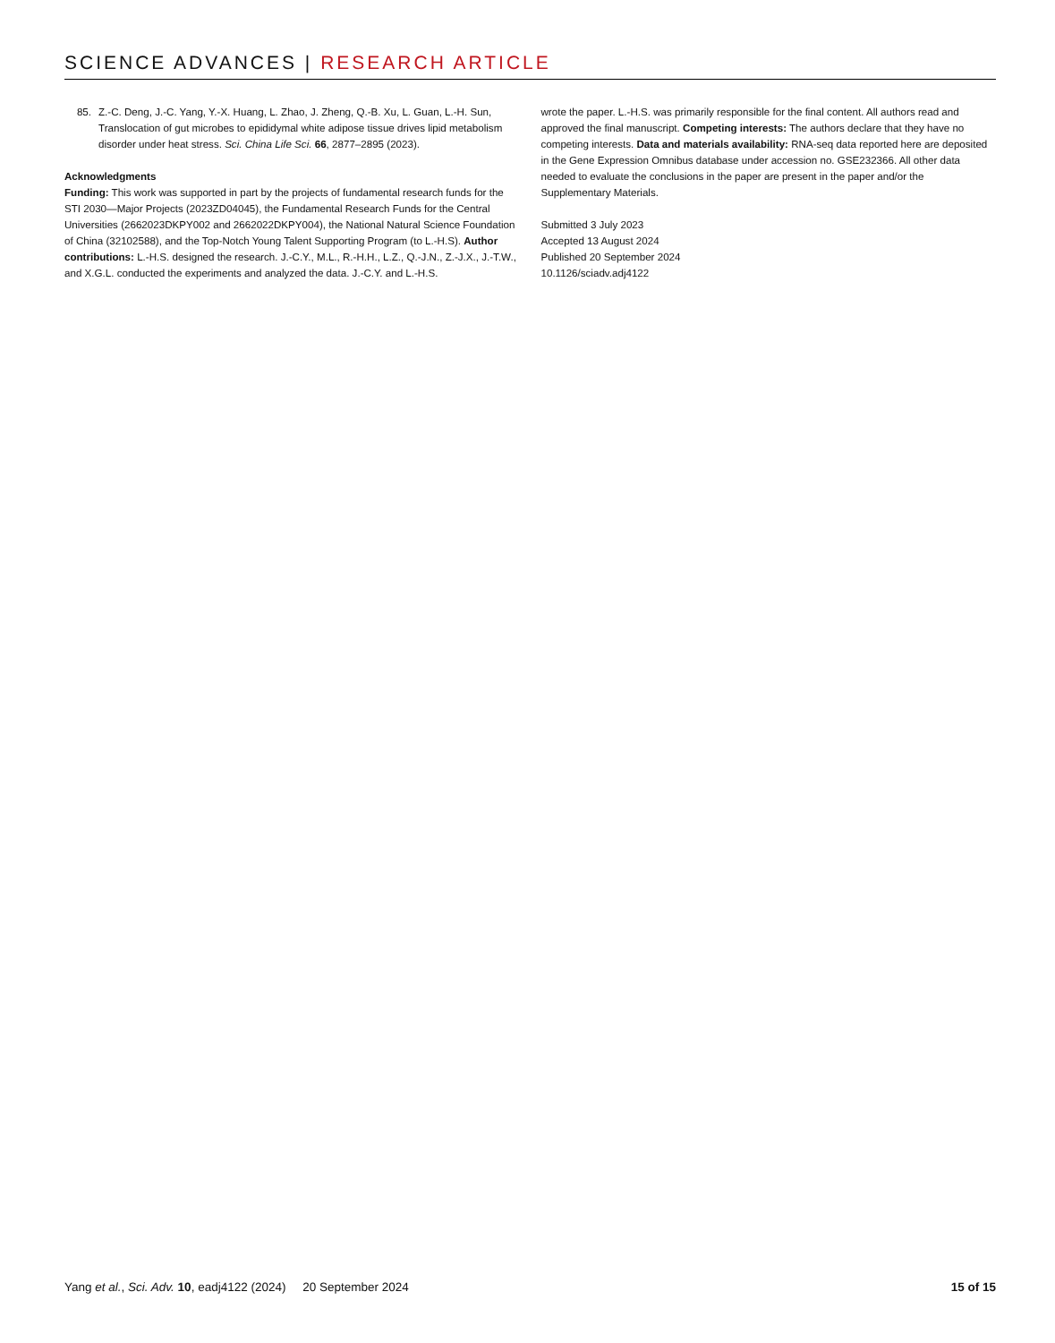SCIENCE ADVANCES | RESEARCH ARTICLE
85. Z.-C. Deng, J.-C. Yang, Y.-X. Huang, L. Zhao, J. Zheng, Q.-B. Xu, L. Guan, L.-H. Sun, Translocation of gut microbes to epididymal white adipose tissue drives lipid metabolism disorder under heat stress. Sci. China Life Sci. 66, 2877–2895 (2023).
Acknowledgments
Funding: This work was supported in part by the projects of fundamental research funds for the STI 2030—Major Projects (2023ZD04045), the Fundamental Research Funds for the Central Universities (2662023DKPY002 and 2662022DKPY004), the National Natural Science Foundation of China (32102588), and the Top-Notch Young Talent Supporting Program (to L.-H.S). Author contributions: L.-H.S. designed the research. J.-C.Y., M.L., R.-H.H., L.Z., Q.-J.N., Z.-J.X., J.-T.W., and X.G.L. conducted the experiments and analyzed the data. J.-C.Y. and L.-H.S.
wrote the paper. L.-H.S. was primarily responsible for the final content. All authors read and approved the final manuscript. Competing interests: The authors declare that they have no competing interests. Data and materials availability: RNA-seq data reported here are deposited in the Gene Expression Omnibus database under accession no. GSE232366. All other data needed to evaluate the conclusions in the paper are present in the paper and/or the Supplementary Materials.
Submitted 3 July 2023
Accepted 13 August 2024
Published 20 September 2024
10.1126/sciadv.adj4122
Yang et al., Sci. Adv. 10, eadj4122 (2024) 20 September 2024 15 of 15